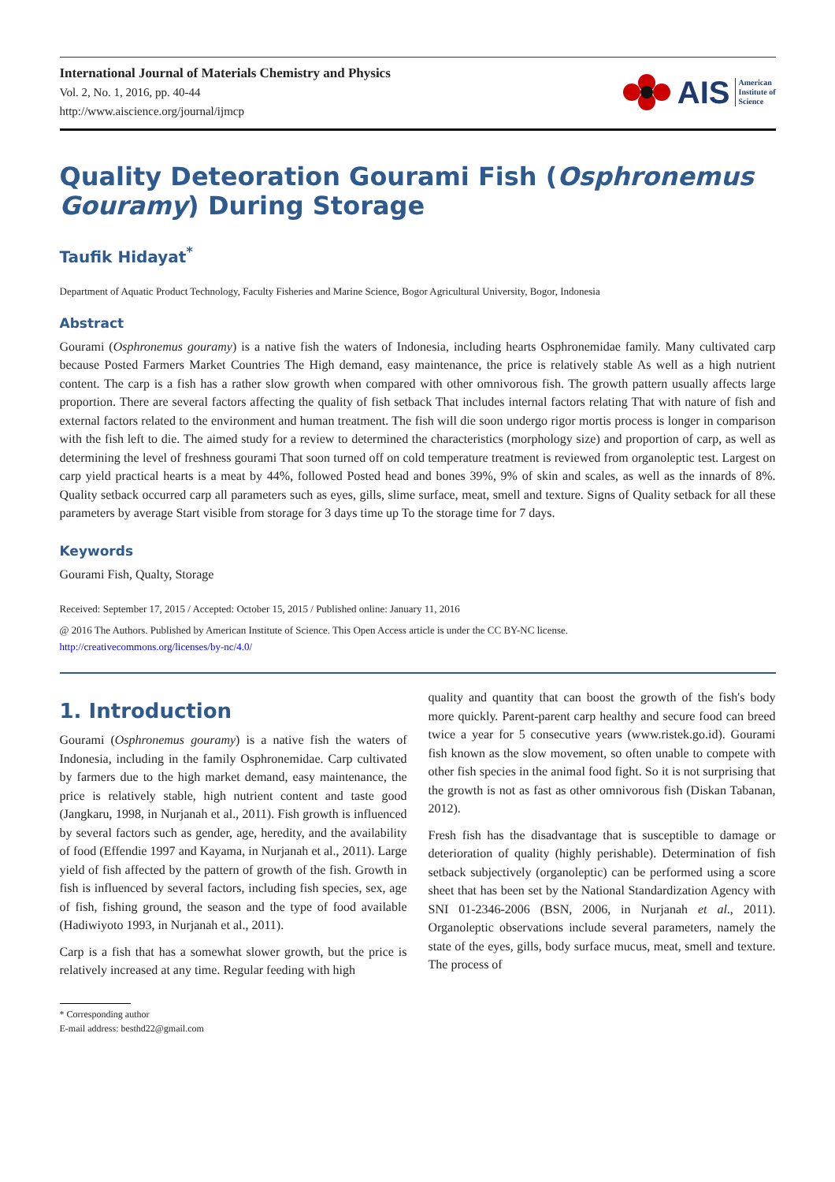International Journal of Materials Chemistry and Physics
Vol. 2, No. 1, 2016, pp. 40-44
http://www.aiscience.org/journal/ijmcp
AIS American
Institute of
Science
Quality Deteoration Gourami Fish (Osphronemus Gouramy) During Storage
Taufik Hidayat<sup>*</sup>
Department of Aquatic Product Technology, Faculty Fisheries and Marine Science, Bogor Agricultural University, Bogor, Indonesia
Abstract
Gourami (Osphronemus gouramy) is a native fish the waters of Indonesia, including hearts Osphronemidae family. Many cultivated carp because Posted Farmers Market Countries The High demand, easy maintenance, the price is relatively stable As well as a high nutrient content. The carp is a fish has a rather slow growth when compared with other omnivorous fish. The growth pattern usually affects large proportion. There are several factors affecting the quality of fish setback That includes internal factors relating That with nature of fish and external factors related to the environment and human treatment. The fish will die soon undergo rigor mortis process is longer in comparison with the fish left to die. The aimed study for a review to determined the characteristics (morphology size) and proportion of carp, as well as determining the level of freshness gourami That soon turned off on cold temperature treatment is reviewed from organoleptic test. Largest on carp yield practical hearts is a meat by 44%, followed Posted head and bones 39%, 9% of skin and scales, as well as the innards of 8%. Quality setback occurred carp all parameters such as eyes, gills, slime surface, meat, smell and texture. Signs of Quality setback for all these parameters by average Start visible from storage for 3 days time up To the storage time for 7 days.
Keywords
Gourami Fish, Qualty, Storage
Received: September 17, 2015 / Accepted: October 15, 2015 / Published online: January 11, 2016
@ 2016 The Authors. Published by American Institute of Science. This Open Access article is under the CC BY-NC license.
http://creativecommons.org/licenses/by-nc/4.0/
1. Introduction
Gourami (Osphronemus gouramy) is a native fish the waters of Indonesia, including in the family Osphronemidae. Carp cultivated by farmers due to the high market demand, easy maintenance, the price is relatively stable, high nutrient content and taste good (Jangkaru, 1998, in Nurjanah et al., 2011). Fish growth is influenced by several factors such as gender, age, heredity, and the availability of food (Effendie 1997 and Kayama, in Nurjanah et al., 2011). Large yield of fish affected by the pattern of growth of the fish. Growth in fish is influenced by several factors, including fish species, sex, age of fish, fishing ground, the season and the type of food available (Hadiwiyoto 1993, in Nurjanah et al., 2011).
Carp is a fish that has a somewhat slower growth, but the price is relatively increased at any time. Regular feeding with high
* Corresponding author
E-mail address: besthd22@gmail.com
quality and quantity that can boost the growth of the fish's body more quickly. Parent-parent carp healthy and secure food can breed twice a year for 5 consecutive years (www.ristek.go.id). Gourami fish known as the slow movement, so often unable to compete with other fish species in the animal food fight. So it is not surprising that the growth is not as fast as other omnivorous fish (Diskan Tabanan, 2012).
Fresh fish has the disadvantage that is susceptible to damage or deterioration of quality (highly perishable). Determination of fish setback subjectively (organoleptic) can be performed using a score sheet that has been set by the National Standardization Agency with SNI 01-2346-2006 (BSN, 2006, in Nurjanah et al., 2011). Organoleptic observations include several parameters, namely the state of the eyes, gills, body surface mucus, meat, smell and texture. The process of